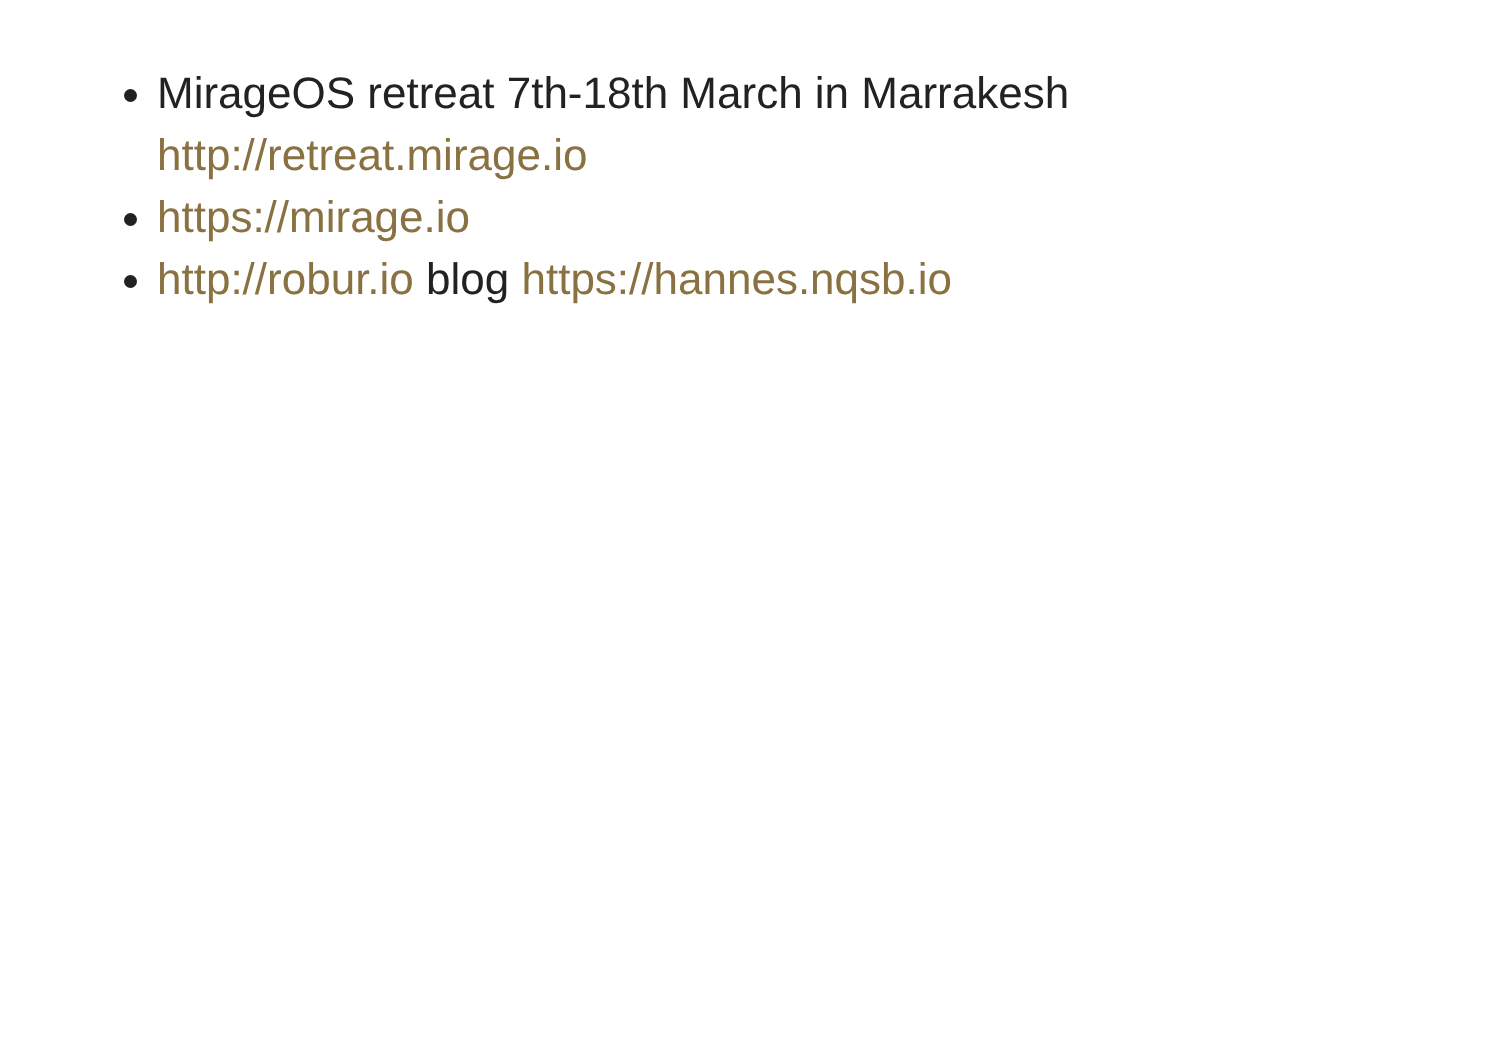MirageOS retreat 7th-18th March in Marrakesh
http://retreat.mirage.io
https://mirage.io
http://robur.io blog https://hannes.nqsb.io